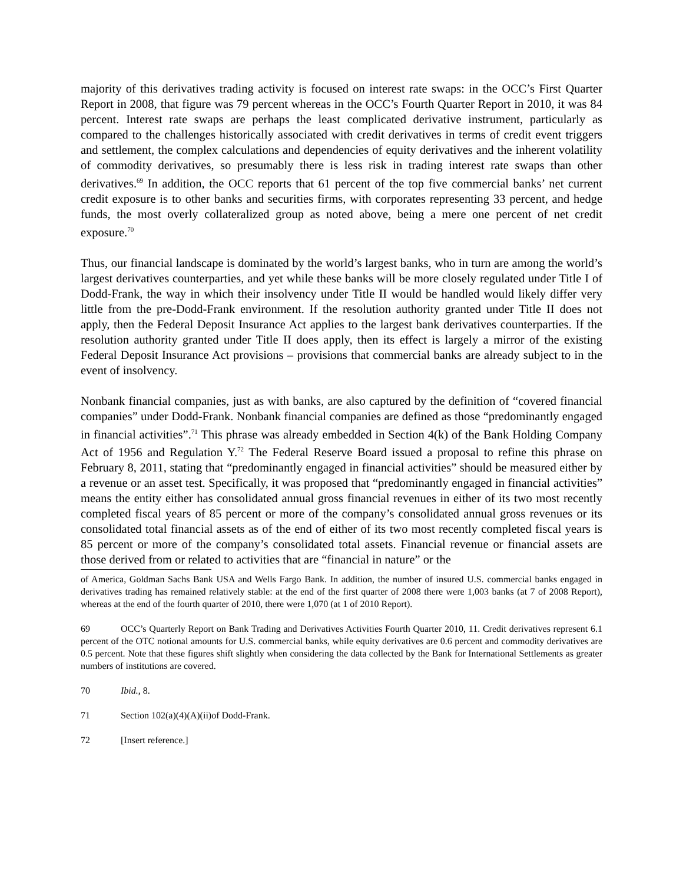majority of this derivatives trading activity is focused on interest rate swaps: in the OCC’s First Quarter Report in 2008, that figure was 79 percent whereas in the OCC’s Fourth Quarter Report in 2010, it was 84 percent. Interest rate swaps are perhaps the least complicated derivative instrument, particularly as compared to the challenges historically associated with credit derivatives in terms of credit event triggers and settlement, the complex calculations and dependencies of equity derivatives and the inherent volatility of commodity derivatives, so presumably there is less risk in trading interest rate swaps than other derivatives.<sup>69</sup> In addition, the OCC reports that 61 percent of the top five commercial banks’ net current credit exposure is to other banks and securities firms, with corporates representing 33 percent, and hedge funds, the most overly collateralized group as noted above, being a mere one percent of net credit exposure.<sup>70</sup>
Thus, our financial landscape is dominated by the world’s largest banks, who in turn are among the world’s largest derivatives counterparties, and yet while these banks will be more closely regulated under Title I of Dodd-Frank, the way in which their insolvency under Title II would be handled would likely differ very little from the pre-Dodd-Frank environment. If the resolution authority granted under Title II does not apply, then the Federal Deposit Insurance Act applies to the largest bank derivatives counterparties. If the resolution authority granted under Title II does apply, then its effect is largely a mirror of the existing Federal Deposit Insurance Act provisions – provisions that commercial banks are already subject to in the event of insolvency.
Nonbank financial companies, just as with banks, are also captured by the definition of “covered financial companies” under Dodd-Frank. Nonbank financial companies are defined as those “predominantly engaged in financial activities”.<sup>71</sup> This phrase was already embedded in Section 4(k) of the Bank Holding Company Act of 1956 and Regulation Y.<sup>72</sup> The Federal Reserve Board issued a proposal to refine this phrase on February 8, 2011, stating that “predominantly engaged in financial activities” should be measured either by a revenue or an asset test. Specifically, it was proposed that “predominantly engaged in financial activities” means the entity either has consolidated annual gross financial revenues in either of its two most recently completed fiscal years of 85 percent or more of the company’s consolidated annual gross revenues or its consolidated total financial assets as of the end of either of its two most recently completed fiscal years is 85 percent or more of the company’s consolidated total assets. Financial revenue or financial assets are those derived from or related to activities that are “financial in nature” or the
of America, Goldman Sachs Bank USA and Wells Fargo Bank. In addition, the number of insured U.S. commercial banks engaged in derivatives trading has remained relatively stable: at the end of the first quarter of 2008 there were 1,003 banks (at 7 of 2008 Report), whereas at the end of the fourth quarter of 2010, there were 1,070 (at 1 of 2010 Report).
69 OCC’s Quarterly Report on Bank Trading and Derivatives Activities Fourth Quarter 2010, 11. Credit derivatives represent 6.1 percent of the OTC notional amounts for U.S. commercial banks, while equity derivatives are 0.6 percent and commodity derivatives are 0.5 percent. Note that these figures shift slightly when considering the data collected by the Bank for International Settlements as greater numbers of institutions are covered.
70 Ibid., 8.
71 Section 102(a)(4)(A)(ii)of Dodd-Frank.
72 [Insert reference.]